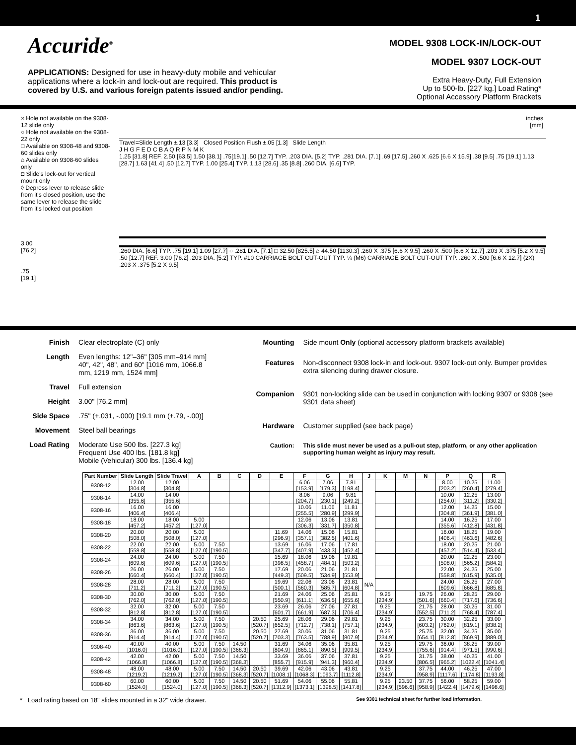1
Accuride<sup>®</sup>
APPLICATIONS: Designed for use in heavy-duty mobile and vehicular applications where a lock-in and lock-out are required. This product is covered by U.S. and various foreign patents issued and/or pending.
MODEL 9308 LOCK-IN/LOCK-OUT
MODEL 9307 LOCK-OUT
Extra Heavy-Duty, Full Extension
Up to 500-lb. [227 kg.] Load Rating*
Optional Accessory Platform Brackets
× Hole not available on the 9308-12 slide only
○ Hole not available on the 9308-22 only
□ Available on 9308-48 and 9308-60 slides only
⌂ Available on 9308-60 slides only
◘ Slide's lock-out for vertical mount only
◊ Depress lever to release slide from it's closed position, use the same lever to release the slide from it's locked out position
3.00
[76.2]
.75
[19.1]
inches
[mm]
Travel=Slide Length ±.13 [3.3] Closed Position Flush ±.05 [1.3] Slide Length
J H G F E D C B A Q R P N M K
1.25 [31.8] REF. 2.50 [63.5] 1.50 [38.1] .75[19.1] .50 [12.7] TYP. .203 DIA. [5.2] TYP. .281 DIA. [7.1] .69 [17.5] .260 X .625 [6.6 X 15.9] .38 [9.5] .75 [19.1] 1.13 [28.7] 1.63 [41.4] .50 [12.7] TYP. 1.00 [25.4] TYP. 1.13 [28.6] .35 [8.8] .260 DIA. [6.6] TYP.
.260 DIA. [6.6] TYP. .75 [19.1] 1.09 [27.7] ○ .281 DIA. [7.1] □ 32.50 [825.5] ⌂ 44.50 [1130.3] .260 X .375 [6.6 X 9.5] .260 X .500 [6.6 X 12.7] .203 X .375 [5.2 X 9.5] .50 [12.7] REF. 3.00 [76.2] .203 DIA. [5.2] TYP. #10 CARRIAGE BOLT CUT-OUT TYP. ¼ (M6) CARRIAGE BOLT CUT-OUT TYP. .260 X .500 [6.6 X 12.7] (2X) .203 X .375 [5.2 X 9.5]
| Finish | Clear electroplate (C) only |
| Length | Even lengths: 12"–36" [305 mm–914 mm] 40", 42", 48", and 60" [1016 mm, 1066.8 mm, 1219 mm, 1524 mm] |
| Travel | Full extension |
| Height | 3.00" [76.2 mm] |
| Side Space | .75" (+.031, -.000) [19.1 mm (+.79, -.00)] |
| Movement | Steel ball bearings |
| Load Rating | Moderate Use 500 lbs. [227.3 kg] Frequent Use 400 lbs. [181.8 kg] Mobile (Vehicular) 300 lbs. [136.4 kg] |
| Mounting | Side mount Only (optional accessory platform brackets available) |
| Features | Non-disconnect 9308 lock-in and lock-out. 9307 lock-out only. Bumper provides extra silencing during drawer closure. |
| Companion | 9301 non-locking slide can be used in conjunction with locking 9307 or 9308 (see 9301 data sheet) |
| Hardware | Customer supplied (see back page) |
| Caution: | This slide must never be used as a pull-out step, platform, or any other application supporting human weight as injury may result. |
| Part Number | Slide Length | Slide Travel | A | B | C | D | E | F | G | H | J | K | M | N | P | Q | R |
| --- | --- | --- | --- | --- | --- | --- | --- | --- | --- | --- | --- | --- | --- | --- | --- | --- | --- |
| 9308-12 | 12.00 [304.8] | 12.00 [304.8] | | | | | | 6.06 [153.9] | 7.06 [179.3] | 7.81 [198.4] | N/A | | | | 8.00 [203.2] | 10.25 [260.4] | 11.00 [279.4] |
| 9308-14 | 14.00 [355.6] | 14.00 [355.6] | | | | | | 8.06 [204.7] | 9.06 [230.1] | 9.81 [249.2] | | | | | 10.00 [254.0] | 12.25 [311.2] | 13.00 [330.2] |
| 9308-16 | 16.00 [406.4] | 16.00 [406.4] | | | | | | 10.06 [255.5] | 11.06 [280.9] | 11.81 [299.9] | | | | | 12.00 [304.8] | 14.25 [361.9] | 15.00 [381.0] |
| 9308-18 | 18.00 [457.2] | 18.00 [457.2] | 5.00 [127.0] | | | | | 12.06 [306.3] | 13.06 [331.7] | 13.81 [350.8] | | | | | 14.00 [355.6] | 16.25 [412.8] | 17.00 [431.8] |
| 9308-20 | 20.00 [508.0] | 20.00 [508.0] | 5.00 [127.0] | | | | 11.69 [296.9] | 14.06 [357.1] | 15.06 [382.5] | 15.81 [401.6] | | | | | 16.00 [406.4] | 18.25 [463.6] | 19.00 [482.6] |
| 9308-22 | 22.00 [558.8] | 22.00 [558.8] | 5.00 [127.0] | 7.50 [190.5] | | | 13.69 [347.7] | 16.06 [407.9] | 17.06 [433.3] | 17.81 [452.4] | | | | | 18.00 [457.2] | 20.25 [514.4] | 21.00 [533.4] |
| 9308-24 | 24.00 [609.6] | 24.00 [609.6] | 5.00 [127.0] | 7.50 [190.5] | | | 15.69 [398.5] | 18.06 [458.7] | 19.06 [484.1] | 19.81 [503.2] | | | | | 20.00 [508.0] | 22.25 [565.2] | 23.00 [584.2] |
| 9308-26 | 26.00 [660.4] | 26.00 [660.4] | 5.00 [127.0] | 7.50 [190.5] | | | 17.69 [449.3] | 20.06 [509.5] | 21.06 [534.9] | 21.81 [553.9] | | | | | 22.00 [558.8] | 24.25 [615.9] | 25.00 [635.0] |
| 9308-28 | 28.00 [711.2] | 28.00 [711.2] | 5.00 [127.0] | 7.50 [190.5] | | | 19.69 [500.1] | 22.06 [560.3] | 23.06 [585.7] | 23.81 [604.8] | | | | | 24.00 [609.6] | 26.25 [666.8] | 27.00 [685.8] |
| 9308-30 | 30.00 [762.0] | 30.00 [762.0] | 5.00 [127.0] | 7.50 [190.5] | | | 21.69 [550.9] | 24.06 [611.1] | 25.06 [636.5] | 25.81 [655.6] | | 9.25 [234.9] | | 19.75 [501.6] | 26.00 [660.4] | 28.25 [717.6] | 29.00 [736.6] |
| 9308-32 | 32.00 [812.8] | 32.00 [812.8] | 5.00 [127.0] | 7.50 [190.5] | | | 23.69 [601.7] | 26.06 [661.9] | 27.06 [687.3] | 27.81 [706.4] | | 9.25 [234.9] | | 21.75 [552.5] | 28.00 [711.2] | 30.25 [768.4] | 31.00 [787.4] |
| 9308-34 | 34.00 [863.6] | 34.00 [863.6] | 5.00 [127.0] | 7.50 [190.5] | | 20.50 [520.7] | 25.69 [652.5] | 28.06 [712.7] | 29.06 [738.1] | 29.81 [757.1] | | 9.25 [234.9] | | 23.75 [603.2] | 30.00 [762.0] | 32.25 [819.1] | 33.00 [838.2] |
| 9308-36 | 36.00 [914.4] | 36.00 [914.4] | 5.00 [127.0] | 7.50 [190.5] | | 20.50 [520.7] | 27.69 [703.3] | 30.06 [763.5] | 31.06 [788.9] | 31.81 [807.9] | | 9.25 [234.9] | | 25.75 [654.1] | 32.00 [812.8] | 34.25 [869.9] | 35.00 [889.0] |
| 9308-40 | 40.00 [1016.0] | 40.00 [1016.0] | 5.00 [127.0] | 7.50 [190.5] | 14.50 [368.3] | | 31.69 [804.9] | 34.06 [865.1] | 35.06 [890.5] | 35.81 [909.5] | | 9.25 [234.9] | | 29.75 [755.6] | 36.00 [914.4] | 38.25 [971.5] | 39.00 [990.6] |
| 9308-42 | 42.00 [1066.8] | 42.00 [1066.8] | 5.00 [127.0] | 7.50 [190.5] | 14.50 [368.3] | | 33.69 [855.7] | 36.06 [915.9] | 37.06 [941.3] | 37.81 [960.4] | | 9.25 [234.9] | | 31.75 [806.5] | 38.00 [965.2] | 40.25 [1022.4] | 41.00 [1041.4] |
| 9308-48 | 48.00 [1219.2] | 48.00 [1219.2] | 5.00 [127.0] | 7.50 [190.5] | 14.50 [368.3] | 20.50 [520.7] | 39.69 [1008.1] | 42.06 [1068.3] | 43.06 [1093.7] | 43.81 [1112.8] | | 9.25 [234.9] | | 37.75 [958.9] | 44.00 [1117.6] | 46.25 [1174.8] | 47.00 [1193.8] |
| 9308-60 | 60.00 [1524.0] | 60.00 [1524.0] | 5.00 [127.0] | 7.50 [190.5] | 14.50 [368.3] | 20.50 [520.7] | 51.69 [1312.9] | 54.06 [1373.1] | 55.06 [1398.5] | 55.81 [1417.8] | | 9.25 [234.9] | 23.50 [596.6] | 37.75 [958.9] | 56.00 [1422.4] | 58.25 [1479.6] | 59.00 [1498.6] |
* Load rating based on 18" slides mounted in a 32" wide drawer. See 9301 technical sheet for further load information.